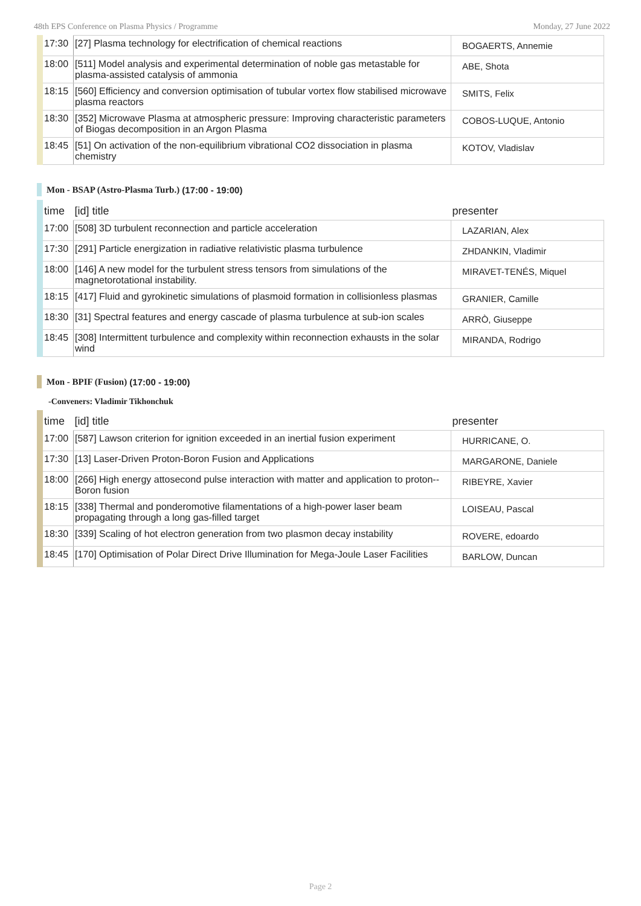48th EPS Conference on Plasma Physics / Programme Monday, 27 June 2022
| 17:30 | [27] Plasma technology for electrification of chemical reactions | BOGAERTS, Annemie |
| 18:00 | [511] Model analysis and experimental determination of noble gas metastable for plasma-assisted catalysis of ammonia | ABE, Shota |
| 18:15 | [560] Efficiency and conversion optimisation of tubular vortex flow stabilised microwave plasma reactors | SMITS, Felix |
| 18:30 | [352] Microwave Plasma at atmospheric pressure: Improving characteristic parameters of Biogas decomposition in an Argon Plasma | COBOS-LUQUE, Antonio |
| 18:45 | [51] On activation of the non-equilibrium vibrational CO2 dissociation in plasma chemistry | KOTOV, Vladislav |
Mon - BSAP (Astro-Plasma Turb.) (17:00 - 19:00)
| time | [id] title | presenter |
| 17:00 | [508] 3D turbulent reconnection and particle acceleration | LAZARIAN, Alex |
| 17:30 | [291] Particle energization in radiative relativistic plasma turbulence | ZHDANKIN, Vladimir |
| 18:00 | [146] A new model for the turbulent stress tensors from simulations of the magnetorotational instability. | MIRAVET-TENÉS, Miquel |
| 18:15 | [417] Fluid and gyrokinetic simulations of plasmoid formation in collisionless plasmas | GRANIER, Camille |
| 18:30 | [31] Spectral features and energy cascade of plasma turbulence at sub-ion scales | ARRÒ, Giuseppe |
| 18:45 | [308] Intermittent turbulence and complexity within reconnection exhausts in the solar wind | MIRANDA, Rodrigo |
Mon - BPIF (Fusion) (17:00 - 19:00)
-Conveners: Vladimir Tikhonchuk
| time | [id] title | presenter |
| 17:00 | [587] Lawson criterion for ignition exceeded in an inertial fusion experiment | HURRICANE, O. |
| 17:30 | [13] Laser-Driven Proton-Boron Fusion and Applications | MARGARONE, Daniele |
| 18:00 | [266] High energy attosecond pulse interaction with matter and application to proton--Boron fusion | RIBEYRE, Xavier |
| 18:15 | [338] Thermal and ponderomotive filamentations of a high-power laser beam propagating through a long gas-filled target | LOISEAU, Pascal |
| 18:30 | [339] Scaling of hot electron generation from two plasmon decay instability | ROVERE, edoardo |
| 18:45 | [170] Optimisation of Polar Direct Drive Illumination for Mega-Joule Laser Facilities | BARLOW, Duncan |
Page 2